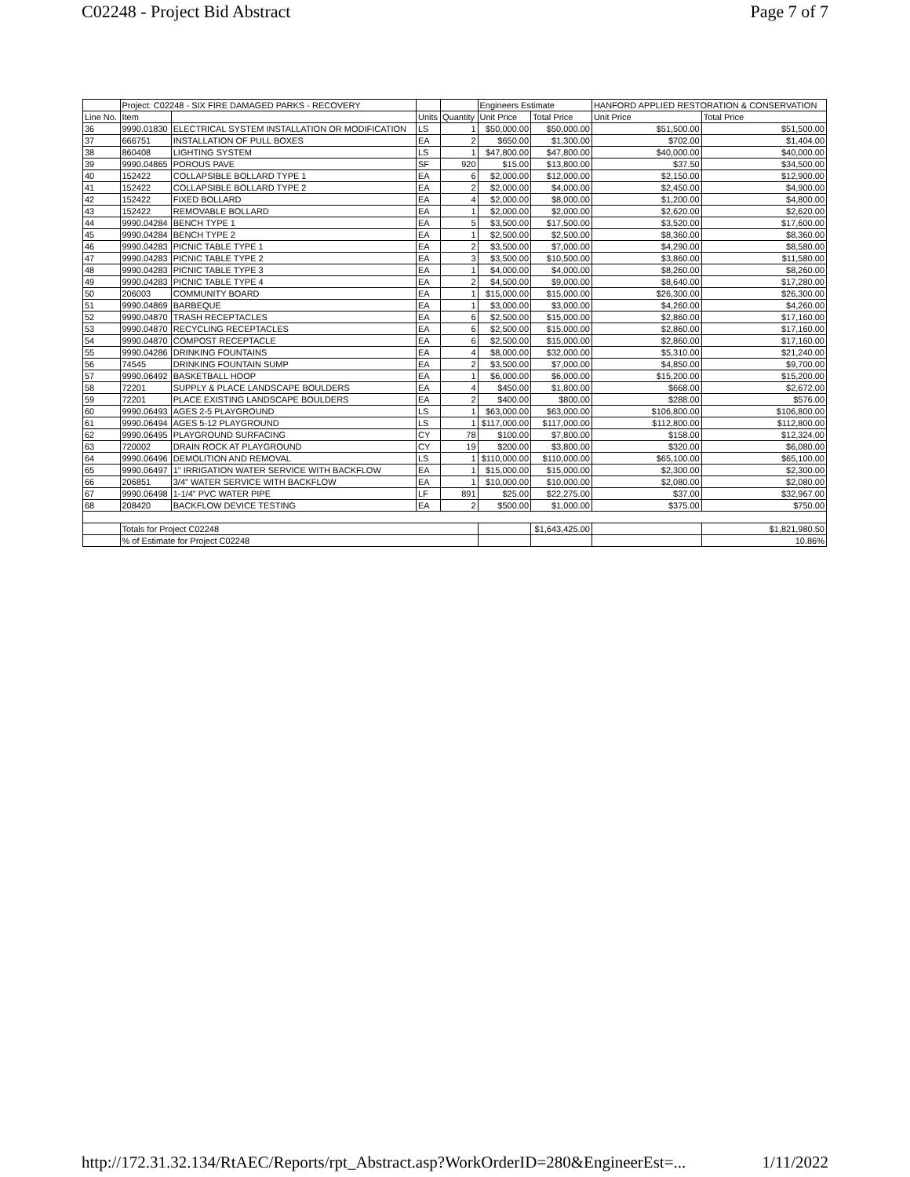C02248 - Project Bid Abstract Page 7 of 7
| | Project: C02248 - SIX FIRE DAMAGED PARKS - RECOVERY | | | | Engineers Estimate | | HANFORD APPLIED RESTORATION & CONSERVATION | |
| --- | --- | --- | --- | --- | --- | --- | --- | --- |
| Line No. | Item | | Units | Quantity | Unit Price | Total Price | Unit Price | Total Price |
| 36 | 9990.01830 | ELECTRICAL SYSTEM INSTALLATION OR MODIFICATION | LS | 1 | $50,000.00 | $50,000.00 | $51,500.00 | $51,500.00 |
| 37 | 666751 | INSTALLATION OF PULL BOXES | EA | 2 | $650.00 | $1,300.00 | $702.00 | $1,404.00 |
| 38 | 860408 | LIGHTING SYSTEM | LS | 1 | $47,800.00 | $47,800.00 | $40,000.00 | $40,000.00 |
| 39 | 9990.04865 | POROUS PAVE | SF | 920 | $15.00 | $13,800.00 | $37.50 | $34,500.00 |
| 40 | 152422 | COLLAPSIBLE BOLLARD TYPE 1 | EA | 6 | $2,000.00 | $12,000.00 | $2,150.00 | $12,900.00 |
| 41 | 152422 | COLLAPSIBLE BOLLARD TYPE 2 | EA | 2 | $2,000.00 | $4,000.00 | $2,450.00 | $4,900.00 |
| 42 | 152422 | FIXED BOLLARD | EA | 4 | $2,000.00 | $8,000.00 | $1,200.00 | $4,800.00 |
| 43 | 152422 | REMOVABLE BOLLARD | EA | 1 | $2,000.00 | $2,000.00 | $2,620.00 | $2,620.00 |
| 44 | 9990.04284 | BENCH TYPE 1 | EA | 5 | $3,500.00 | $17,500.00 | $3,520.00 | $17,600.00 |
| 45 | 9990.04284 | BENCH TYPE 2 | EA | 1 | $2,500.00 | $2,500.00 | $8,360.00 | $8,360.00 |
| 46 | 9990.04283 | PICNIC TABLE TYPE 1 | EA | 2 | $3,500.00 | $7,000.00 | $4,290.00 | $8,580.00 |
| 47 | 9990.04283 | PICNIC TABLE TYPE 2 | EA | 3 | $3,500.00 | $10,500.00 | $3,860.00 | $11,580.00 |
| 48 | 9990.04283 | PICNIC TABLE TYPE 3 | EA | 1 | $4,000.00 | $4,000.00 | $8,260.00 | $8,260.00 |
| 49 | 9990.04283 | PICNIC TABLE TYPE 4 | EA | 2 | $4,500.00 | $9,000.00 | $8,640.00 | $17,280.00 |
| 50 | 206003 | COMMUNITY BOARD | EA | 1 | $15,000.00 | $15,000.00 | $26,300.00 | $26,300.00 |
| 51 | 9990.04869 | BARBEQUE | EA | 1 | $3,000.00 | $3,000.00 | $4,260.00 | $4,260.00 |
| 52 | 9990.04870 | TRASH RECEPTACLES | EA | 6 | $2,500.00 | $15,000.00 | $2,860.00 | $17,160.00 |
| 53 | 9990.04870 | RECYCLING RECEPTACLES | EA | 6 | $2,500.00 | $15,000.00 | $2,860.00 | $17,160.00 |
| 54 | 9990.04870 | COMPOST RECEPTACLE | EA | 6 | $2,500.00 | $15,000.00 | $2,860.00 | $17,160.00 |
| 55 | 9990.04286 | DRINKING FOUNTAINS | EA | 4 | $8,000.00 | $32,000.00 | $5,310.00 | $21,240.00 |
| 56 | 74545 | DRINKING FOUNTAIN SUMP | EA | 2 | $3,500.00 | $7,000.00 | $4,850.00 | $9,700.00 |
| 57 | 9990.06492 | BASKETBALL HOOP | EA | 1 | $6,000.00 | $6,000.00 | $15,200.00 | $15,200.00 |
| 58 | 72201 | SUPPLY & PLACE LANDSCAPE BOULDERS | EA | 4 | $450.00 | $1,800.00 | $668.00 | $2,672.00 |
| 59 | 72201 | PLACE EXISTING LANDSCAPE BOULDERS | EA | 2 | $400.00 | $800.00 | $288.00 | $576.00 |
| 60 | 9990.06493 | AGES 2-5 PLAYGROUND | LS | 1 | $63,000.00 | $63,000.00 | $106,800.00 | $106,800.00 |
| 61 | 9990.06494 | AGES 5-12 PLAYGROUND | LS | 1 | $117,000.00 | $117,000.00 | $112,800.00 | $112,800.00 |
| 62 | 9990.06495 | PLAYGROUND SURFACING | CY | 78 | $100.00 | $7,800.00 | $158.00 | $12,324.00 |
| 63 | 720002 | DRAIN ROCK AT PLAYGROUND | CY | 19 | $200.00 | $3,800.00 | $320.00 | $6,080.00 |
| 64 | 9990.06496 | DEMOLITION AND REMOVAL | LS | 1 | $110,000.00 | $110,000.00 | $65,100.00 | $65,100.00 |
| 65 | 9990.06497 | 1" IRRIGATION WATER SERVICE WITH BACKFLOW | EA | 1 | $15,000.00 | $15,000.00 | $2,300.00 | $2,300.00 |
| 66 | 206851 | 3/4" WATER SERVICE WITH BACKFLOW | EA | 1 | $10,000.00 | $10,000.00 | $2,080.00 | $2,080.00 |
| 67 | 9990.06498 | 1-1/4" PVC WATER PIPE | LF | 891 | $25.00 | $22,275.00 | $37.00 | $32,967.00 |
| 68 | 208420 | BACKFLOW DEVICE TESTING | EA | 2 | $500.00 | $1,000.00 | $375.00 | $750.00 |
| | Totals for Project C02248 | | | | | $1,643,425.00 | | $1,821,980.50 |
| | % of Estimate for Project C02248 | | | | | | | 10.86% |
http://172.31.32.134/RtAEC/Reports/rpt_Abstract.asp?WorkOrderID=280&EngineerEst=... 1/11/2022